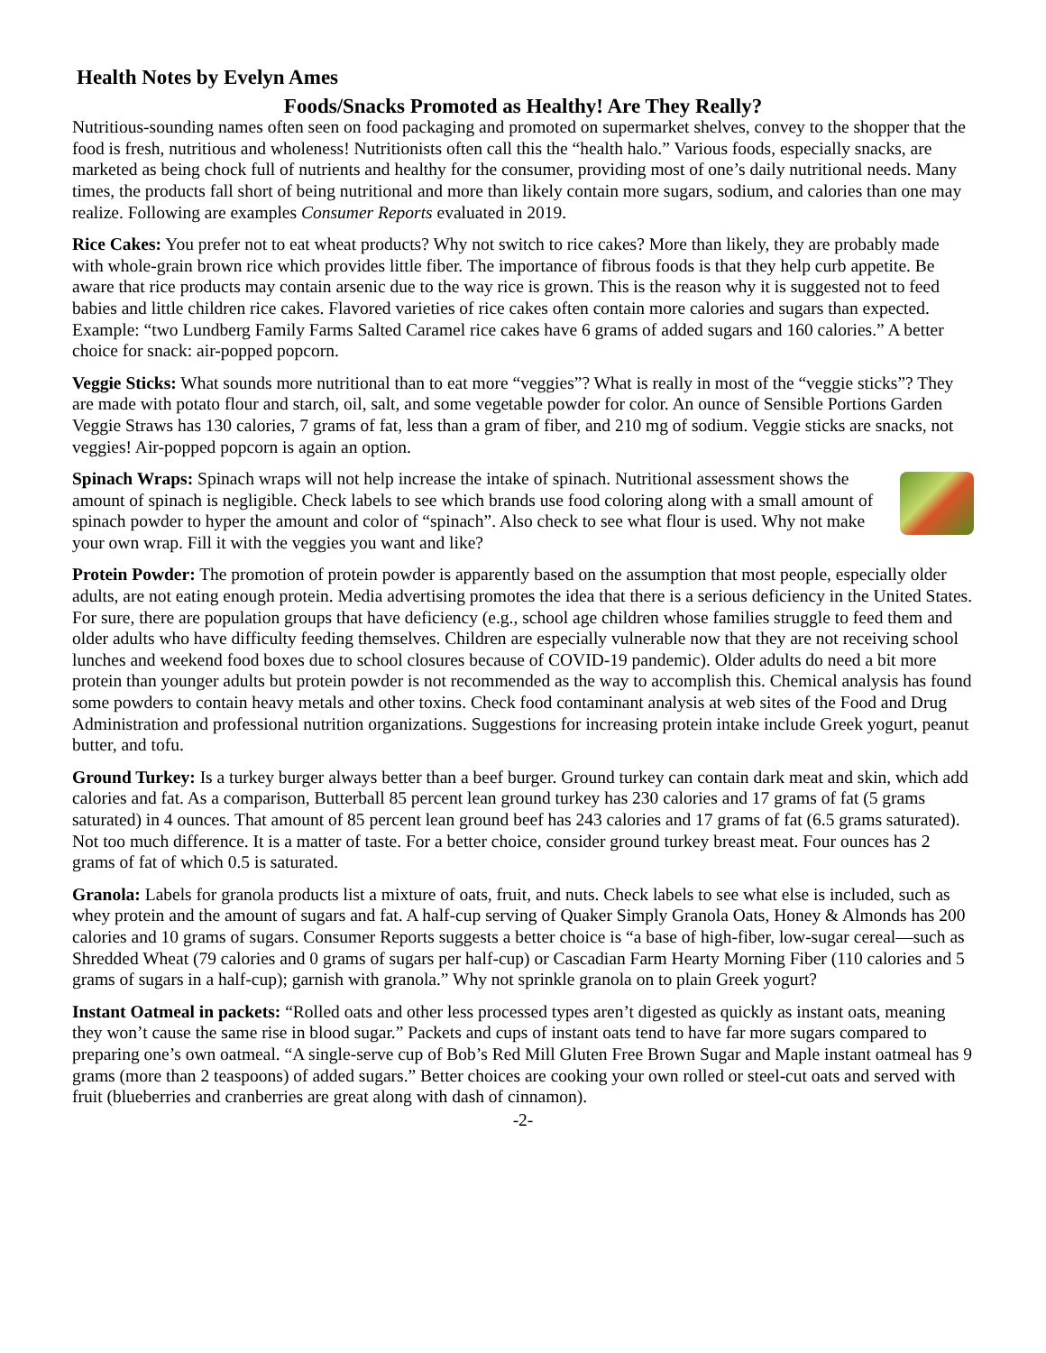Health Notes by Evelyn Ames
Foods/Snacks Promoted as Healthy! Are They Really?
Nutritious-sounding names often seen on food packaging and promoted on supermarket shelves, convey to the shopper that the food is fresh, nutritious and wholeness! Nutritionists often call this the “health halo.” Various foods, especially snacks, are marketed as being chock full of nutrients and healthy for the consumer, providing most of one’s daily nutritional needs. Many times, the products fall short of being nutritional and more than likely contain more sugars, sodium, and calories than one may realize. Following are examples Consumer Reports evaluated in 2019.
Rice Cakes: You prefer not to eat wheat products? Why not switch to rice cakes? More than likely, they are probably made with whole-grain brown rice which provides little fiber. The importance of fibrous foods is that they help curb appetite. Be aware that rice products may contain arsenic due to the way rice is grown. This is the reason why it is suggested not to feed babies and little children rice cakes. Flavored varieties of rice cakes often contain more calories and sugars than expected. Example: “two Lundberg Family Farms Salted Caramel rice cakes have 6 grams of added sugars and 160 calories.” A better choice for snack: air-popped popcorn.
Veggie Sticks: What sounds more nutritional than to eat more “veggies”? What is really in most of the “veggie sticks”? They are made with potato flour and starch, oil, salt, and some vegetable powder for color. An ounce of Sensible Portions Garden Veggie Straws has 130 calories, 7 grams of fat, less than a gram of fiber, and 210 mg of sodium. Veggie sticks are snacks, not veggies! Air-popped popcorn is again an option.
Spinach Wraps: Spinach wraps will not help increase the intake of spinach. Nutritional assessment shows the amount of spinach is negligible. Check labels to see which brands use food coloring along with a small amount of spinach powder to hyper the amount and color of “spinach”. Also check to see what flour is used. Why not make your own wrap. Fill it with the veggies you want and like?
Protein Powder: The promotion of protein powder is apparently based on the assumption that most people, especially older adults, are not eating enough protein. Media advertising promotes the idea that there is a serious deficiency in the United States. For sure, there are population groups that have deficiency (e.g., school age children whose families struggle to feed them and older adults who have difficulty feeding themselves. Children are especially vulnerable now that they are not receiving school lunches and weekend food boxes due to school closures because of COVID-19 pandemic). Older adults do need a bit more protein than younger adults but protein powder is not recommended as the way to accomplish this. Chemical analysis has found some powders to contain heavy metals and other toxins. Check food contaminant analysis at web sites of the Food and Drug Administration and professional nutrition organizations. Suggestions for increasing protein intake include Greek yogurt, peanut butter, and tofu.
Ground Turkey: Is a turkey burger always better than a beef burger. Ground turkey can contain dark meat and skin, which add calories and fat. As a comparison, Butterball 85 percent lean ground turkey has 230 calories and 17 grams of fat (5 grams saturated) in 4 ounces. That amount of 85 percent lean ground beef has 243 calories and 17 grams of fat (6.5 grams saturated). Not too much difference. It is a matter of taste. For a better choice, consider ground turkey breast meat. Four ounces has 2 grams of fat of which 0.5 is saturated.
Granola: Labels for granola products list a mixture of oats, fruit, and nuts. Check labels to see what else is included, such as whey protein and the amount of sugars and fat. A half-cup serving of Quaker Simply Granola Oats, Honey & Almonds has 200 calories and 10 grams of sugars. Consumer Reports suggests a better choice is “a base of high-fiber, low-sugar cereal—such as Shredded Wheat (79 calories and 0 grams of sugars per half-cup) or Cascadian Farm Hearty Morning Fiber (110 calories and 5 grams of sugars in a half-cup); garnish with granola.” Why not sprinkle granola on to plain Greek yogurt?
Instant Oatmeal in packets: “Rolled oats and other less processed types aren’t digested as quickly as instant oats, meaning they won’t cause the same rise in blood sugar.” Packets and cups of instant oats tend to have far more sugars compared to preparing one’s own oatmeal. “A single-serve cup of Bob’s Red Mill Gluten Free Brown Sugar and Maple instant oatmeal has 9 grams (more than 2 teaspoons) of added sugars.” Better choices are cooking your own rolled or steel-cut oats and served with fruit (blueberries and cranberries are great along with dash of cinnamon).
-2-